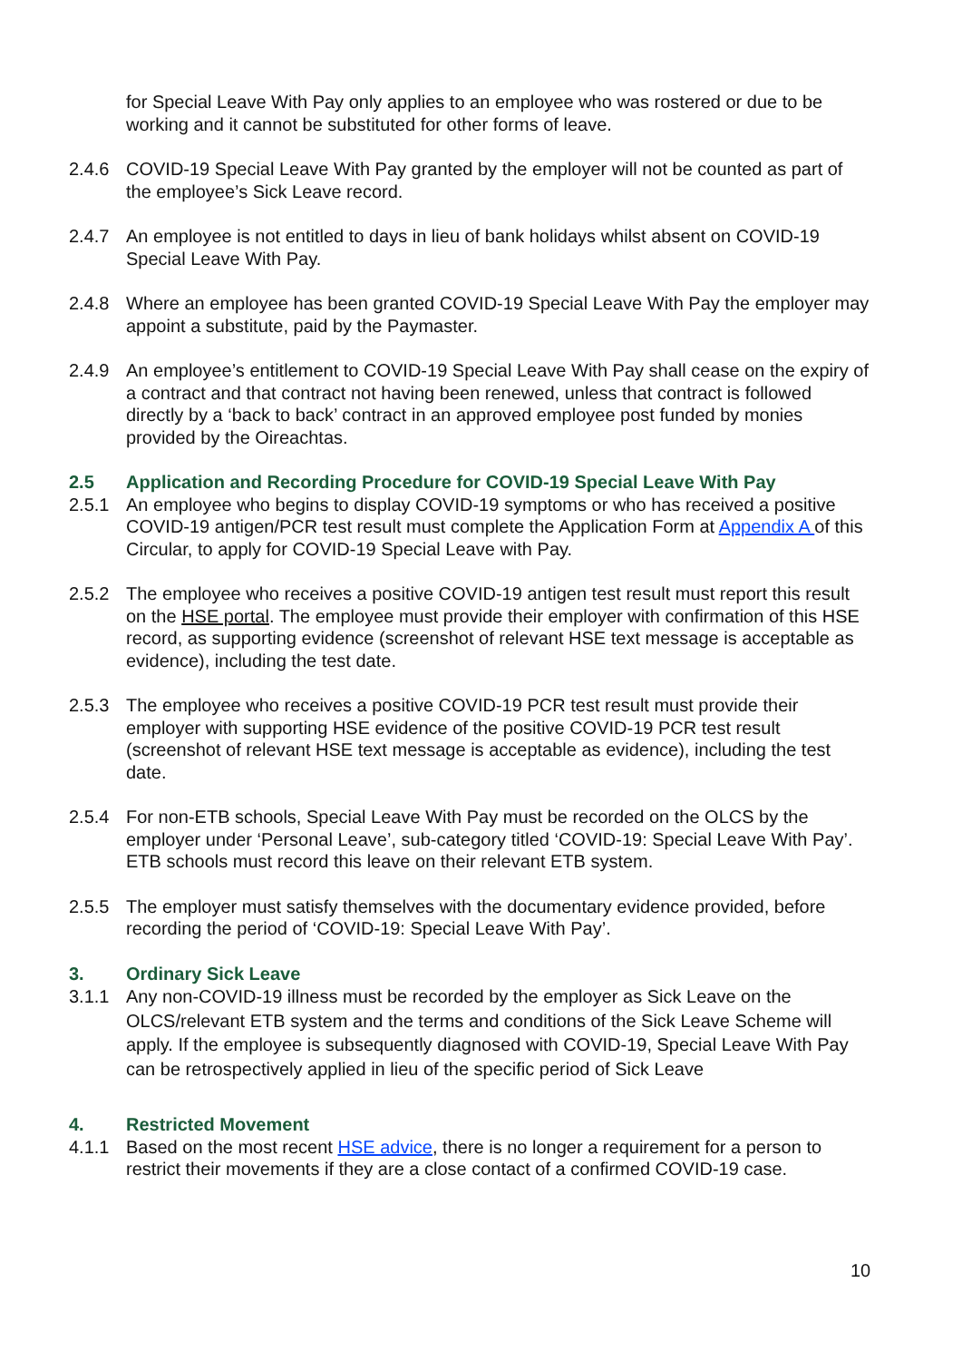for Special Leave With Pay only applies to an employee who was rostered or due to be working and it cannot be substituted for other forms of leave.
2.4.6 COVID-19 Special Leave With Pay granted by the employer will not be counted as part of the employee’s Sick Leave record.
2.4.7 An employee is not entitled to days in lieu of bank holidays whilst absent on COVID-19 Special Leave With Pay.
2.4.8 Where an employee has been granted COVID-19 Special Leave With Pay the employer may appoint a substitute, paid by the Paymaster.
2.4.9 An employee’s entitlement to COVID-19 Special Leave With Pay shall cease on the expiry of a contract and that contract not having been renewed, unless that contract is followed directly by a ‘back to back’ contract in an approved employee post funded by monies provided by the Oireachtas.
2.5 Application and Recording Procedure for COVID-19 Special Leave With Pay
2.5.1 An employee who begins to display COVID-19 symptoms or who has received a positive COVID-19 antigen/PCR test result must complete the Application Form at Appendix A of this Circular, to apply for COVID-19 Special Leave with Pay.
2.5.2 The employee who receives a positive COVID-19 antigen test result must report this result on the HSE portal. The employee must provide their employer with confirmation of this HSE record, as supporting evidence (screenshot of relevant HSE text message is acceptable as evidence), including the test date.
2.5.3 The employee who receives a positive COVID-19 PCR test result must provide their employer with supporting HSE evidence of the positive COVID-19 PCR test result (screenshot of relevant HSE text message is acceptable as evidence), including the test date.
2.5.4 For non-ETB schools, Special Leave With Pay must be recorded on the OLCS by the employer under ‘Personal Leave’, sub-category titled ‘COVID-19: Special Leave With Pay’. ETB schools must record this leave on their relevant ETB system.
2.5.5 The employer must satisfy themselves with the documentary evidence provided, before recording the period of ‘COVID-19: Special Leave With Pay’.
3. Ordinary Sick Leave
3.1.1 Any non-COVID-19 illness must be recorded by the employer as Sick Leave on the OLCS/relevant ETB system and the terms and conditions of the Sick Leave Scheme will apply. If the employee is subsequently diagnosed with COVID-19, Special Leave With Pay can be retrospectively applied in lieu of the specific period of Sick Leave
4. Restricted Movement
4.1.1 Based on the most recent HSE advice, there is no longer a requirement for a person to restrict their movements if they are a close contact of a confirmed COVID-19 case.
10